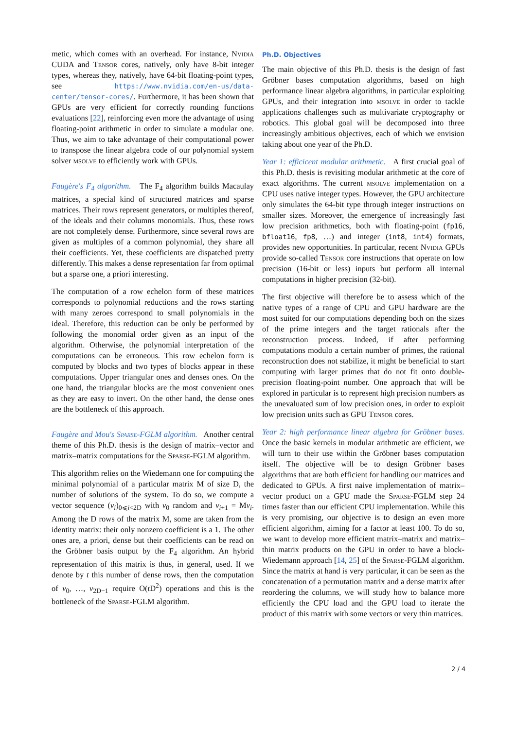metic, which comes with an overhead. For instance, Nvidia CUDA and Tensor cores, natively, only have 8-bit integer types, whereas they, natively, have 64-bit floating-point types, see https://www.nvidia.com/en-us/data-center/tensor-cores/. Furthermore, it has been shown that GPUs are very efficient for correctly rounding functions evaluations [22], reinforcing even more the advantage of using floating-point arithmetic in order to simulate a modular one. Thus, we aim to take advantage of their computational power to transpose the linear algebra code of our polynomial system solver msolve to efficiently work with GPUs.
Faugère's F<sub>4</sub> algorithm. The F<sub>4</sub> algorithm builds Macaulay matrices, a special kind of structured matrices and sparse matrices. Their rows represent generators, or multiples thereof, of the ideals and their columns monomials. Thus, these rows are not completely dense. Furthermore, since several rows are given as multiples of a common polynomial, they share all their coefficients. Yet, these coefficients are dispatched pretty differently. This makes a dense representation far from optimal but a sparse one, a priori interesting.
The computation of a row echelon form of these matrices corresponds to polynomial reductions and the rows starting with many zeroes correspond to small polynomials in the ideal. Therefore, this reduction can be only be performed by following the monomial order given as an input of the algorithm. Otherwise, the polynomial interpretation of the computations can be erroneous. This row echelon form is computed by blocks and two types of blocks appear in these computations. Upper triangular ones and denses ones. On the one hand, the triangular blocks are the most convenient ones as they are easy to invert. On the other hand, the dense ones are the bottleneck of this approach.
Faugère and Mou's Sparse-FGLM algorithm. Another central theme of this Ph.D. thesis is the design of matrix–vector and matrix–matrix computations for the Sparse-FGLM algorithm.
This algorithm relies on the Wiedemann one for computing the minimal polynomial of a particular matrix M of size D, the number of solutions of the system. To do so, we compute a vector sequence (v<sub>i</sub>)<sub>0⩽i<2D</sub> with v<sub>0</sub> random and v<sub>i+1</sub> = Mv<sub>i</sub>. Among the D rows of the matrix M, some are taken from the identity matrix: their only nonzero coefficient is a 1. The other ones are, a priori, dense but their coefficients can be read on the Gröbner basis output by the F<sub>4</sub> algorithm. An hybrid representation of this matrix is thus, in general, used. If we denote by t this number of dense rows, then the computation of v<sub>0</sub>, …, v<sub>2D−1</sub> require O(t D<sup>2</sup>) operations and this is the bottleneck of the Sparse-FGLM algorithm.
Ph.D. Objectives
The main objective of this Ph.D. thesis is the design of fast Gröbner bases computation algorithms, based on high performance linear algebra algorithms, in particular exploiting GPUs, and their integration into msolve in order to tackle applications challenges such as multivariate cryptography or robotics. This global goal will be decomposed into three increasingly ambitious objectives, each of which we envision taking about one year of the Ph.D.
Year 1: efficicent modular arithmetic. A first crucial goal of this Ph.D. thesis is revisiting modular arithmetic at the core of exact algorithms. The current msolve implementation on a CPU uses native integer types. However, the GPU architecture only simulates the 64-bit type through integer instructions on smaller sizes. Moreover, the emergence of increasingly fast low precision arithmetics, both with floating-point (fp16, bfloat16, fp8, …) and integer (int8, int4) formats, provides new opportunities. In particular, recent Nvidia GPUs provide so-called Tensor core instructions that operate on low precision (16-bit or less) inputs but perform all internal computations in higher precision (32-bit).
The first objective will therefore be to assess which of the native types of a range of CPU and GPU hardware are the most suited for our computations depending both on the sizes of the prime integers and the target rationals after the reconstruction process. Indeed, if after performing computations modulo a certain number of primes, the rational reconstruction does not stabilize, it might be beneficial to start computing with larger primes that do not fit onto double-precision floating-point number. One approach that will be explored in particular is to represent high precision numbers as the unevaluated sum of low precision ones, in order to exploit low precision units such as GPU Tensor cores.
Year 2: high performance linear algebra for Gröbner bases. Once the basic kernels in modular arithmetic are efficient, we will turn to their use within the Gröbner bases computation itself. The objective will be to design Gröbner bases algorithms that are both efficient for handling our matrices and dedicated to GPUs. A first naive implementation of matrix–vector product on a GPU made the Sparse-FGLM step 24 times faster than our efficient CPU implementation. While this is very promising, our objective is to design an even more efficient algorithm, aiming for a factor at least 100. To do so, we want to develop more efficient matrix–matrix and matrix–thin matrix products on the GPU in order to have a block-Wiedemann approach [14, 25] of the Sparse-FGLM algorithm. Since the matrix at hand is very particular, it can be seen as the concatenation of a permutation matrix and a dense matrix after reordering the columns, we will study how to balance more efficiently the CPU load and the GPU load to iterate the product of this matrix with some vectors or very thin matrices.
2 / 4